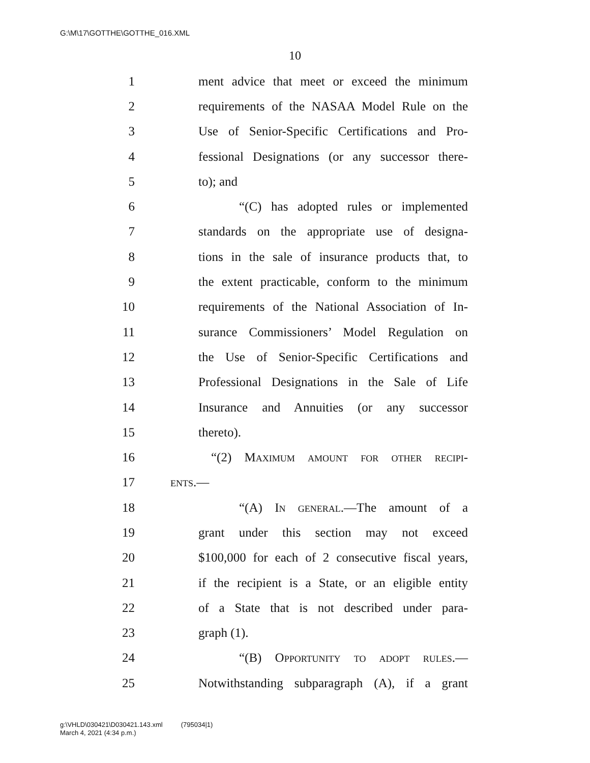G:\M\17\GOTTHE\GOTTHE_016.XML
10
1 ment advice that meet or exceed the minimum
2 requirements of the NASAA Model Rule on the
3 Use of Senior-Specific Certifications and Pro-
4 fessional Designations (or any successor there-
5 to); and
6 “(C) has adopted rules or implemented
7 standards on the appropriate use of designa-
8 tions in the sale of insurance products that, to
9 the extent practicable, conform to the minimum
10 requirements of the National Association of In-
11 surance Commissioners’ Model Regulation on
12 the Use of Senior-Specific Certifications and
13 Professional Designations in the Sale of Life
14 Insurance and Annuities (or any successor
15 thereto).
16 “(2) Maximum amount for other recipi-
17 ents.—
18 “(A) In general.—The amount of a
19 grant under this section may not exceed
20 $100,000 for each of 2 consecutive fiscal years,
21 if the recipient is a State, or an eligible entity
22 of a State that is not described under para-
23 graph (1).
24 “(B) Opportunity to adopt rules.—
25 Notwithstanding subparagraph (A), if a grant
g:\VHLD\030421\D030421.143.xml (795034|1)
March 4, 2021 (4:34 p.m.)